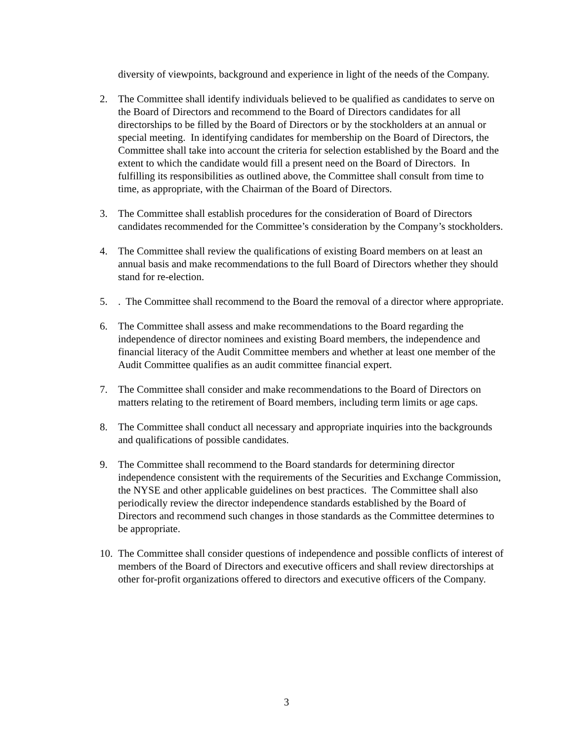diversity of viewpoints, background and experience in light of the needs of the Company.
2. The Committee shall identify individuals believed to be qualified as candidates to serve on the Board of Directors and recommend to the Board of Directors candidates for all directorships to be filled by the Board of Directors or by the stockholders at an annual or special meeting. In identifying candidates for membership on the Board of Directors, the Committee shall take into account the criteria for selection established by the Board and the extent to which the candidate would fill a present need on the Board of Directors. In fulfilling its responsibilities as outlined above, the Committee shall consult from time to time, as appropriate, with the Chairman of the Board of Directors.
3. The Committee shall establish procedures for the consideration of Board of Directors candidates recommended for the Committee’s consideration by the Company’s stockholders.
4. The Committee shall review the qualifications of existing Board members on at least an annual basis and make recommendations to the full Board of Directors whether they should stand for re-election.
5.. The Committee shall recommend to the Board the removal of a director where appropriate.
6. The Committee shall assess and make recommendations to the Board regarding the independence of director nominees and existing Board members, the independence and financial literacy of the Audit Committee members and whether at least one member of the Audit Committee qualifies as an audit committee financial expert.
7. The Committee shall consider and make recommendations to the Board of Directors on matters relating to the retirement of Board members, including term limits or age caps.
8. The Committee shall conduct all necessary and appropriate inquiries into the backgrounds and qualifications of possible candidates.
9. The Committee shall recommend to the Board standards for determining director independence consistent with the requirements of the Securities and Exchange Commission, the NYSE and other applicable guidelines on best practices. The Committee shall also periodically review the director independence standards established by the Board of Directors and recommend such changes in those standards as the Committee determines to be appropriate.
10. The Committee shall consider questions of independence and possible conflicts of interest of members of the Board of Directors and executive officers and shall review directorships at other for-profit organizations offered to directors and executive officers of the Company.
3